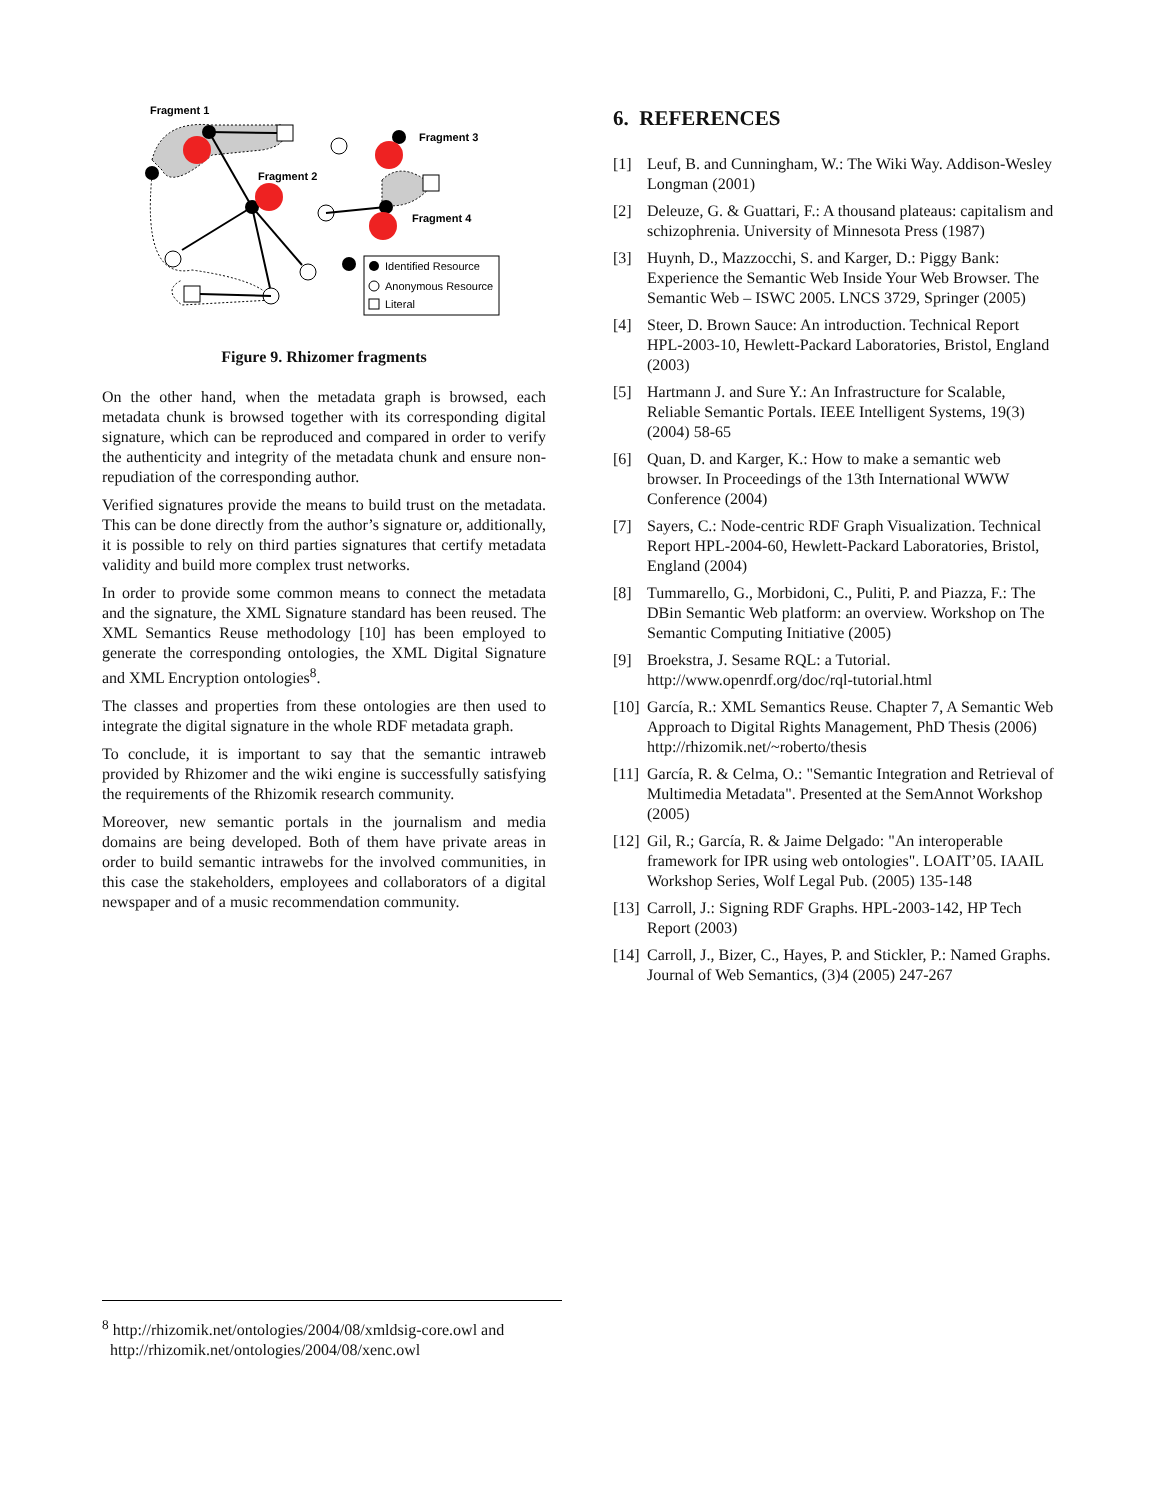Fragment 1
Fragment 2
Fragment 3
Fragment 4
Identified Resource
Anonymous Resource
Literal
Figure 9. Rhizomer fragments
On the other hand, when the metadata graph is browsed, each metadata chunk is browsed together with its corresponding digital signature, which can be reproduced and compared in order to verify the authenticity and integrity of the metadata chunk and ensure non-repudiation of the corresponding author.
Verified signatures provide the means to build trust on the metadata. This can be done directly from the author’s signature or, additionally, it is possible to rely on third parties signatures that certify metadata validity and build more complex trust networks.
In order to provide some common means to connect the metadata and the signature, the XML Signature standard has been reused. The XML Semantics Reuse methodology [10] has been employed to generate the corresponding ontologies, the XML Digital Signature and XML Encryption ontologies<sup>8</sup>.
The classes and properties from these ontologies are then used to integrate the digital signature in the whole RDF metadata graph.
To conclude, it is important to say that the semantic intraweb provided by Rhizomer and the wiki engine is successfully satisfying the requirements of the Rhizomik research community.
Moreover, new semantic portals in the journalism and media domains are being developed. Both of them have private areas in order to build semantic intrawebs for the involved communities, in this case the stakeholders, employees and collaborators of a digital newspaper and of a music recommendation community.
6. REFERENCES
[1] Leuf, B. and Cunningham, W.: The Wiki Way. Addison-Wesley Longman (2001)
[2] Deleuze, G. & Guattari, F.: A thousand plateaus: capitalism and schizophrenia. University of Minnesota Press (1987)
[3] Huynh, D., Mazzocchi, S. and Karger, D.: Piggy Bank: Experience the Semantic Web Inside Your Web Browser. The Semantic Web – ISWC 2005. LNCS 3729, Springer (2005)
[4] Steer, D. Brown Sauce: An introduction. Technical Report HPL-2003-10, Hewlett-Packard Laboratories, Bristol, England (2003)
[5] Hartmann J. and Sure Y.: An Infrastructure for Scalable, Reliable Semantic Portals. IEEE Intelligent Systems, 19(3) (2004) 58-65
[6] Quan, D. and Karger, K.: How to make a semantic web browser. In Proceedings of the 13th International WWW Conference (2004)
[7] Sayers, C.: Node-centric RDF Graph Visualization. Technical Report HPL-2004-60, Hewlett-Packard Laboratories, Bristol, England (2004)
[8] Tummarello, G., Morbidoni, C., Puliti, P. and Piazza, F.: The DBin Semantic Web platform: an overview. Workshop on The Semantic Computing Initiative (2005)
[9] Broekstra, J. Sesame RQL: a Tutorial. http://www.openrdf.org/doc/rql-tutorial.html
[10]
García, R.: XML Semantics Reuse. Chapter 7, A Semantic Web Approach to Digital Rights Management, PhD Thesis (2006) http://rhizomik.net/~roberto/thesis
[11]
García, R. & Celma, O.: "Semantic Integration and Retrieval of Multimedia Metadata". Presented at the SemAnnot Workshop (2005)
[12]
Gil, R.; García, R. & Jaime Delgado: "An interoperable framework for IPR using web ontologies". LOAIT’05. IAAIL Workshop Series, Wolf Legal Pub. (2005) 135-148
[13]
Carroll, J.: Signing RDF Graphs. HPL-2003-142, HP Tech Report (2003)
[14]
Carroll, J., Bizer, C., Hayes, P. and Stickler, P.: Named Graphs. Journal of Web Semantics, (3)4 (2005) 247-267
<sup>8</sup> http://rhizomik.net/ontologies/2004/08/xmldsig-core.owl and
http://rhizomik.net/ontologies/2004/08/xenc.owl